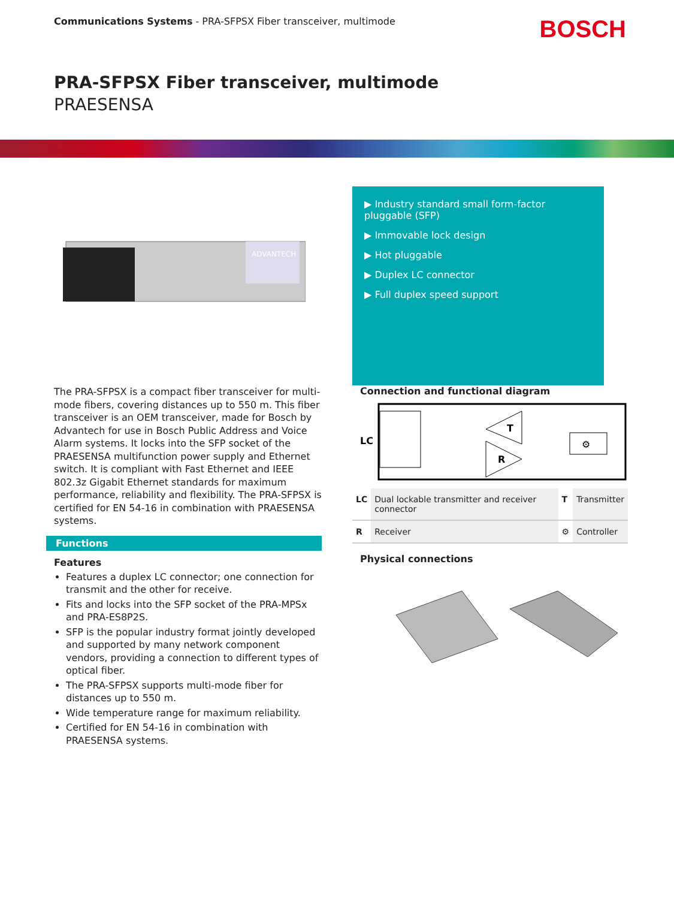Communications Systems - PRA-SFPSX Fiber transceiver, multimode
BOSCH
PRA-SFPSX Fiber transceiver, multimode
PRAESENSA
ADVANTECH
▶ Industry standard small form-factor pluggable (SFP)
▶ Immovable lock design
▶ Hot pluggable
▶ Duplex LC connector
▶ Full duplex speed support
The PRA-SFPSX is a compact fiber transceiver for multi-mode fibers, covering distances up to 550 m. This fiber transceiver is an OEM transceiver, made for Bosch by Advantech for use in Bosch Public Address and Voice Alarm systems. It locks into the SFP socket of the PRAESENSA multifunction power supply and Ethernet switch. It is compliant with Fast Ethernet and IEEE 802.3z Gigabit Ethernet standards for maximum performance, reliability and flexibility. The PRA-SFPSX is certified for EN 54-16 in combination with PRAESENSA systems.
Functions
Features
Features a duplex LC connector; one connection for transmit and the other for receive.
Fits and locks into the SFP socket of the PRA-MPSx and PRA-ES8P2S.
SFP is the popular industry format jointly developed and supported by many network component vendors, providing a connection to different types of optical fiber.
The PRA-SFPSX supports multi-mode fiber for distances up to 550 m.
Wide temperature range for maximum reliability.
Certified for EN 54-16 in combination with PRAESENSA systems.
Connection and functional diagram
LC
T
R
⚙
| LC | Dual lockable transmitter and receiver connector | T | Transmitter |
| R | Receiver | ⚙ | Controller |
Physical connections